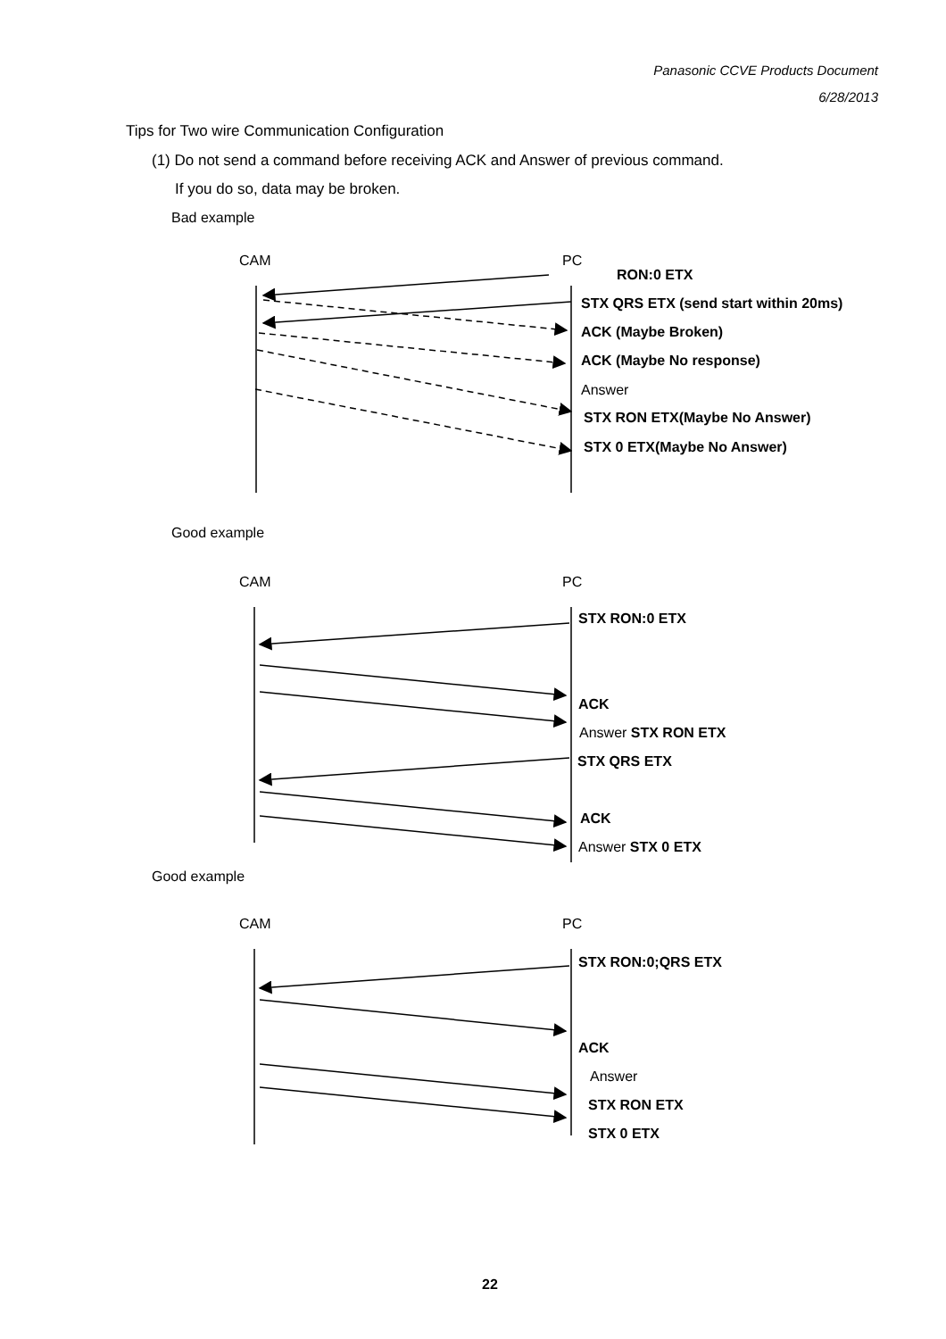Panasonic CCVE Products Document
6/28/2013
Tips for Two wire Communication Configuration
(1) Do not send a command before receiving ACK and Answer of previous command.
If you do so, data may be broken.
Bad example
CAM PC
RON:0 ETX
STX QRS ETX (send start within 20ms)
ACK (Maybe Broken)
ACK (Maybe No response)
Answer
STX RON ETX(Maybe No Answer)
STX 0 ETX(Maybe No Answer)
Good example
CAM PC
STX RON:0 ETX
ACK
Answer STX RON ETX
STX QRS ETX
ACK
Answer STX 0 ETX
Good example
CAM PC
STX RON:0;QRS ETX
ACK
Answer
STX RON ETX
STX 0 ETX
22